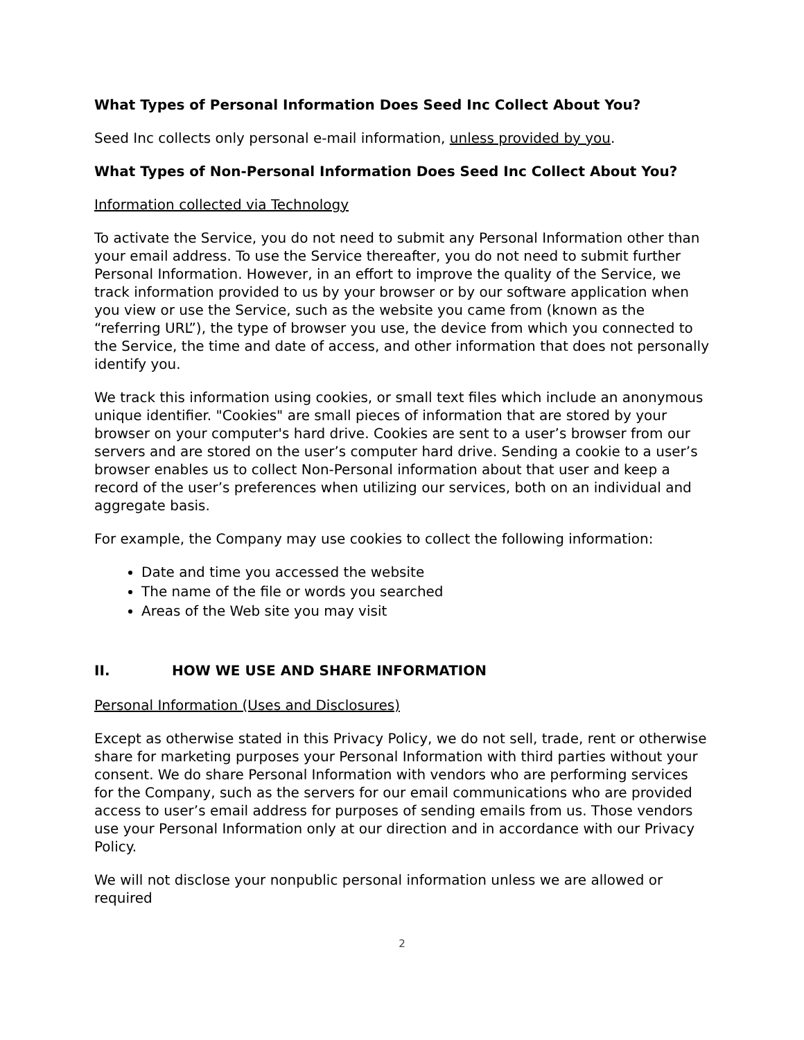What Types of Personal Information Does Seed Inc Collect About You?
Seed Inc collects only personal e-mail information, unless provided by you.
What Types of Non-Personal Information Does Seed Inc Collect About You?
Information collected via Technology
To activate the Service, you do not need to submit any Personal Information other than your email address. To use the Service thereafter, you do not need to submit further Personal Information. However, in an effort to improve the quality of the Service, we track information provided to us by your browser or by our software application when you view or use the Service, such as the website you came from (known as the “referring URL”), the type of browser you use, the device from which you connected to the Service, the time and date of access, and other information that does not personally identify you.
We track this information using cookies, or small text files which include an anonymous unique identifier. "Cookies" are small pieces of information that are stored by your browser on your computer's hard drive. Cookies are sent to a user’s browser from our servers and are stored on the user’s computer hard drive. Sending a cookie to a user’s browser enables us to collect Non-Personal information about that user and keep a record of the user’s preferences when utilizing our services, both on an individual and aggregate basis.
For example, the Company may use cookies to collect the following information:
Date and time you accessed the website
The name of the file or words you searched
Areas of the Web site you may visit
II. HOW WE USE AND SHARE INFORMATION
Personal Information (Uses and Disclosures)
Except as otherwise stated in this Privacy Policy, we do not sell, trade, rent or otherwise share for marketing purposes your Personal Information with third parties without your consent. We do share Personal Information with vendors who are performing services for the Company, such as the servers for our email communications who are provided access to user’s email address for purposes of sending emails from us. Those vendors use your Personal Information only at our direction and in accordance with our Privacy Policy.
We will not disclose your nonpublic personal information unless we are allowed or required
2